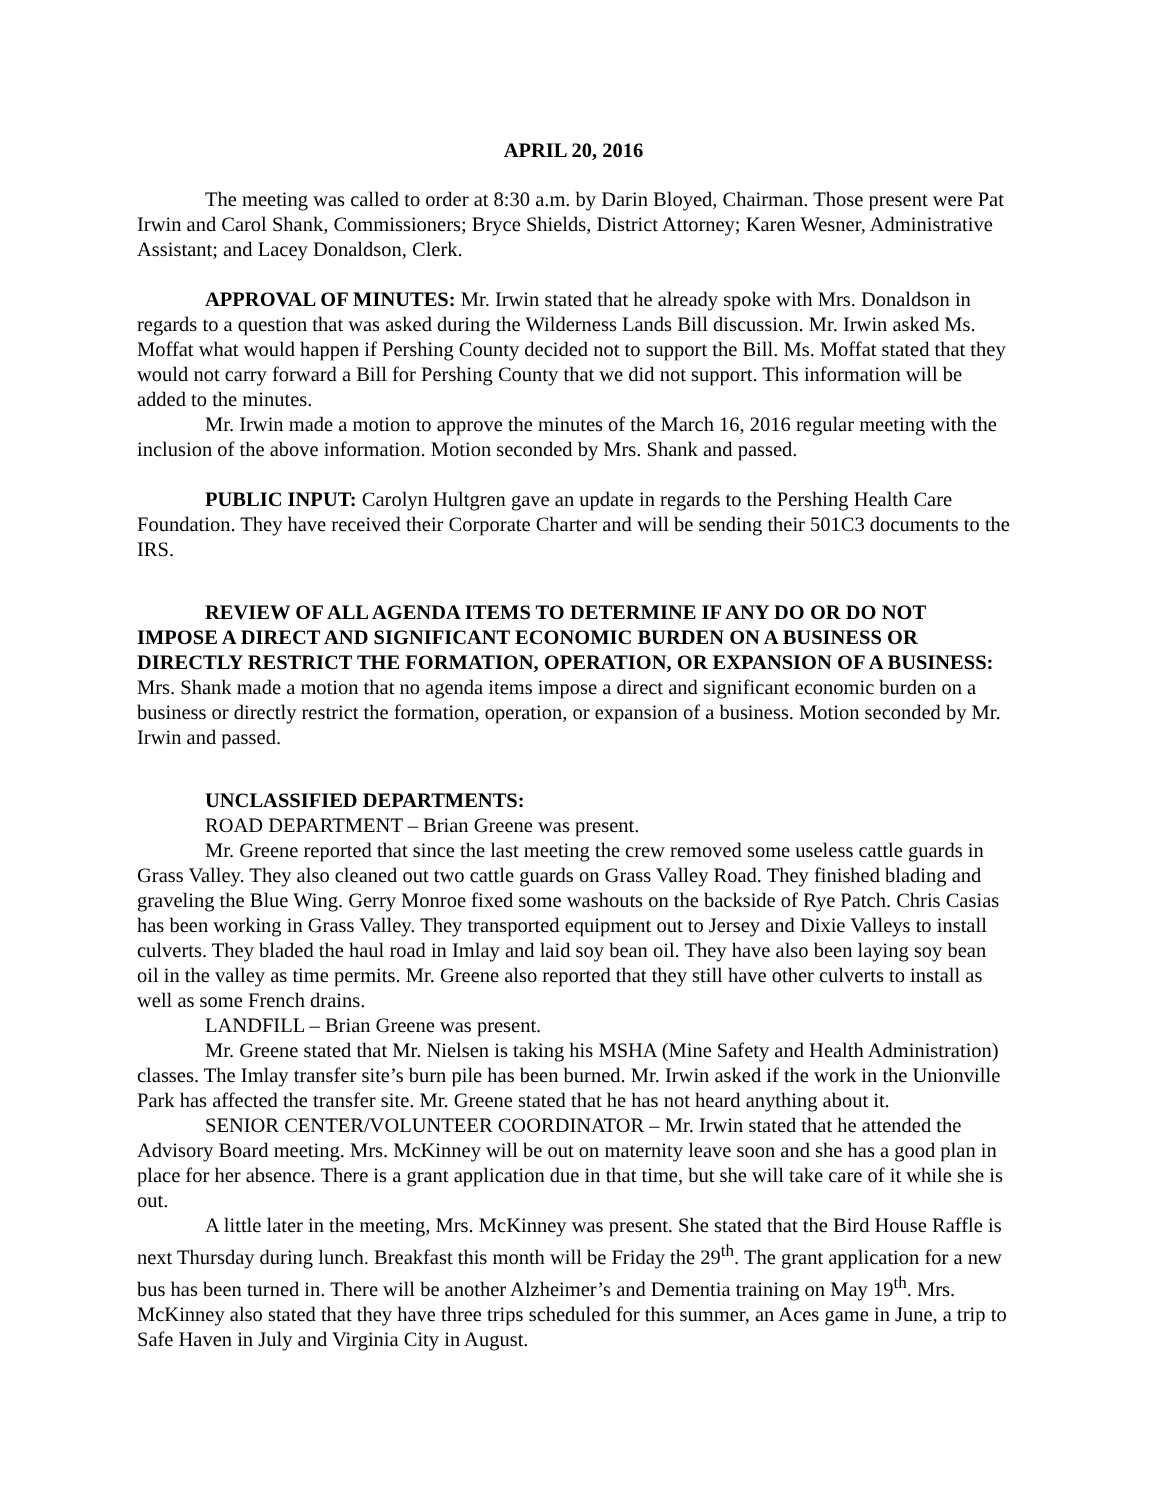APRIL 20, 2016
The meeting was called to order at 8:30 a.m. by Darin Bloyed, Chairman. Those present were Pat Irwin and Carol Shank, Commissioners; Bryce Shields, District Attorney; Karen Wesner, Administrative Assistant; and Lacey Donaldson, Clerk.
APPROVAL OF MINUTES: Mr. Irwin stated that he already spoke with Mrs. Donaldson in regards to a question that was asked during the Wilderness Lands Bill discussion. Mr. Irwin asked Ms. Moffat what would happen if Pershing County decided not to support the Bill. Ms. Moffat stated that they would not carry forward a Bill for Pershing County that we did not support. This information will be added to the minutes.
Mr. Irwin made a motion to approve the minutes of the March 16, 2016 regular meeting with the inclusion of the above information. Motion seconded by Mrs. Shank and passed.
PUBLIC INPUT: Carolyn Hultgren gave an update in regards to the Pershing Health Care Foundation. They have received their Corporate Charter and will be sending their 501C3 documents to the IRS.
REVIEW OF ALL AGENDA ITEMS TO DETERMINE IF ANY DO OR DO NOT IMPOSE A DIRECT AND SIGNIFICANT ECONOMIC BURDEN ON A BUSINESS OR DIRECTLY RESTRICT THE FORMATION, OPERATION, OR EXPANSION OF A BUSINESS: Mrs. Shank made a motion that no agenda items impose a direct and significant economic burden on a business or directly restrict the formation, operation, or expansion of a business. Motion seconded by Mr. Irwin and passed.
UNCLASSIFIED DEPARTMENTS:
ROAD DEPARTMENT – Brian Greene was present.
Mr. Greene reported that since the last meeting the crew removed some useless cattle guards in Grass Valley. They also cleaned out two cattle guards on Grass Valley Road. They finished blading and graveling the Blue Wing. Gerry Monroe fixed some washouts on the backside of Rye Patch. Chris Casias has been working in Grass Valley. They transported equipment out to Jersey and Dixie Valleys to install culverts. They bladed the haul road in Imlay and laid soy bean oil. They have also been laying soy bean oil in the valley as time permits. Mr. Greene also reported that they still have other culverts to install as well as some French drains.
LANDFILL – Brian Greene was present.
Mr. Greene stated that Mr. Nielsen is taking his MSHA (Mine Safety and Health Administration) classes. The Imlay transfer site’s burn pile has been burned. Mr. Irwin asked if the work in the Unionville Park has affected the transfer site. Mr. Greene stated that he has not heard anything about it.
SENIOR CENTER/VOLUNTEER COORDINATOR – Mr. Irwin stated that he attended the Advisory Board meeting. Mrs. McKinney will be out on maternity leave soon and she has a good plan in place for her absence. There is a grant application due in that time, but she will take care of it while she is out.
A little later in the meeting, Mrs. McKinney was present. She stated that the Bird House Raffle is next Thursday during lunch. Breakfast this month will be Friday the 29<sup>th</sup>. The grant application for a new bus has been turned in. There will be another Alzheimer’s and Dementia training on May 19<sup>th</sup>. Mrs. McKinney also stated that they have three trips scheduled for this summer, an Aces game in June, a trip to Safe Haven in July and Virginia City in August.